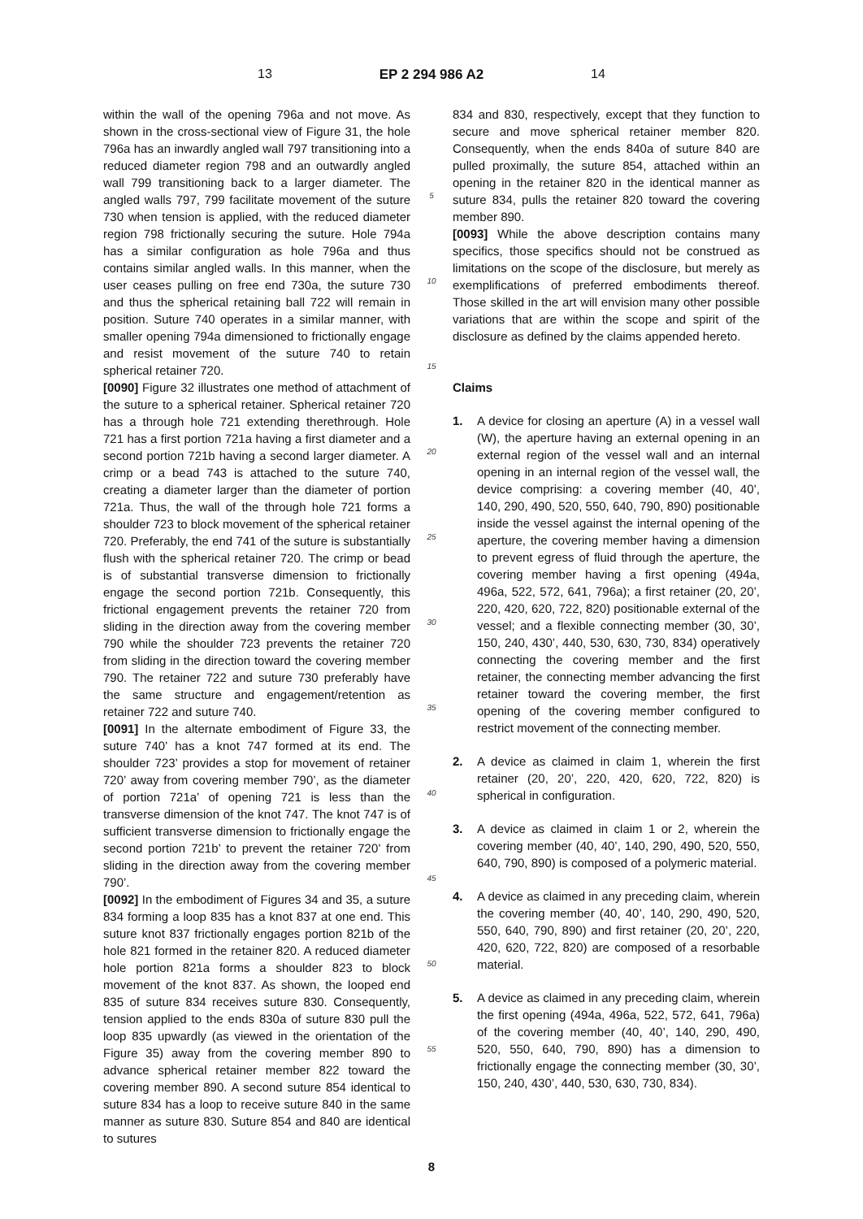13 EP 2 294 986 A2 14
within the wall of the opening 796a and not move. As shown in the cross-sectional view of Figure 31, the hole 796a has an inwardly angled wall 797 transitioning into a reduced diameter region 798 and an outwardly angled wall 799 transitioning back to a larger diameter. The angled walls 797, 799 facilitate movement of the suture 730 when tension is applied, with the reduced diameter region 798 frictionally securing the suture. Hole 794a has a similar configuration as hole 796a and thus contains similar angled walls. In this manner, when the user ceases pulling on free end 730a, the suture 730 and thus the spherical retaining ball 722 will remain in position. Suture 740 operates in a similar manner, with smaller opening 794a dimensioned to frictionally engage and resist movement of the suture 740 to retain spherical retainer 720.
[0090] Figure 32 illustrates one method of attachment of the suture to a spherical retainer. Spherical retainer 720 has a through hole 721 extending therethrough. Hole 721 has a first portion 721a having a first diameter and a second portion 721b having a second larger diameter. A crimp or a bead 743 is attached to the suture 740, creating a diameter larger than the diameter of portion 721a. Thus, the wall of the through hole 721 forms a shoulder 723 to block movement of the spherical retainer 720. Preferably, the end 741 of the suture is substantially flush with the spherical retainer 720. The crimp or bead is of substantial transverse dimension to frictionally engage the second portion 721b. Consequently, this frictional engagement prevents the retainer 720 from sliding in the direction away from the covering member 790 while the shoulder 723 prevents the retainer 720 from sliding in the direction toward the covering member 790. The retainer 722 and suture 730 preferably have the same structure and engagement/retention as retainer 722 and suture 740.
[0091] In the alternate embodiment of Figure 33, the suture 740’ has a knot 747 formed at its end. The shoulder 723’ provides a stop for movement of retainer 720’ away from covering member 790’, as the diameter of portion 721a’ of opening 721 is less than the transverse dimension of the knot 747. The knot 747 is of sufficient transverse dimension to frictionally engage the second portion 721b’ to prevent the retainer 720’ from sliding in the direction away from the covering member 790’.
[0092] In the embodiment of Figures 34 and 35, a suture 834 forming a loop 835 has a knot 837 at one end. This suture knot 837 frictionally engages portion 821b of the hole 821 formed in the retainer 820. A reduced diameter hole portion 821a forms a shoulder 823 to block movement of the knot 837. As shown, the looped end 835 of suture 834 receives suture 830. Consequently, tension applied to the ends 830a of suture 830 pull the loop 835 upwardly (as viewed in the orientation of the Figure 35) away from the covering member 890 to advance spherical retainer member 822 toward the covering member 890. A second suture 854 identical to suture 834 has a loop to receive suture 840 in the same manner as suture 830. Suture 854 and 840 are identical to sutures
5
10
15
20
25
30
35
40
45
50
55
834 and 830, respectively, except that they function to secure and move spherical retainer member 820. Consequently, when the ends 840a of suture 840 are pulled proximally, the suture 854, attached within an opening in the retainer 820 in the identical manner as suture 834, pulls the retainer 820 toward the covering member 890.
[0093] While the above description contains many specifics, those specifics should not be construed as limitations on the scope of the disclosure, but merely as exemplifications of preferred embodiments thereof. Those skilled in the art will envision many other possible variations that are within the scope and spirit of the disclosure as defined by the claims appended hereto.
Claims
1. A device for closing an aperture (A) in a vessel wall (W), the aperture having an external opening in an external region of the vessel wall and an internal opening in an internal region of the vessel wall, the device comprising: a covering member (40, 40’, 140, 290, 490, 520, 550, 640, 790, 890) positionable inside the vessel against the internal opening of the aperture, the covering member having a dimension to prevent egress of fluid through the aperture, the covering member having a first opening (494a, 496a, 522, 572, 641, 796a); a first retainer (20, 20’, 220, 420, 620, 722, 820) positionable external of the vessel; and a flexible connecting member (30, 30’, 150, 240, 430’, 440, 530, 630, 730, 834) operatively connecting the covering member and the first retainer, the connecting member advancing the first retainer toward the covering member, the first opening of the covering member configured to restrict movement of the connecting member.
2. A device as claimed in claim 1, wherein the first retainer (20, 20’, 220, 420, 620, 722, 820) is spherical in configuration.
3. A device as claimed in claim 1 or 2, wherein the covering member (40, 40’, 140, 290, 490, 520, 550, 640, 790, 890) is composed of a polymeric material.
4. A device as claimed in any preceding claim, wherein the covering member (40, 40’, 140, 290, 490, 520, 550, 640, 790, 890) and first retainer (20, 20’, 220, 420, 620, 722, 820) are composed of a resorbable material.
5. A device as claimed in any preceding claim, wherein the first opening (494a, 496a, 522, 572, 641, 796a) of the covering member (40, 40’, 140, 290, 490, 520, 550, 640, 790, 890) has a dimension to frictionally engage the connecting member (30, 30’, 150, 240, 430’, 440, 530, 630, 730, 834).
8